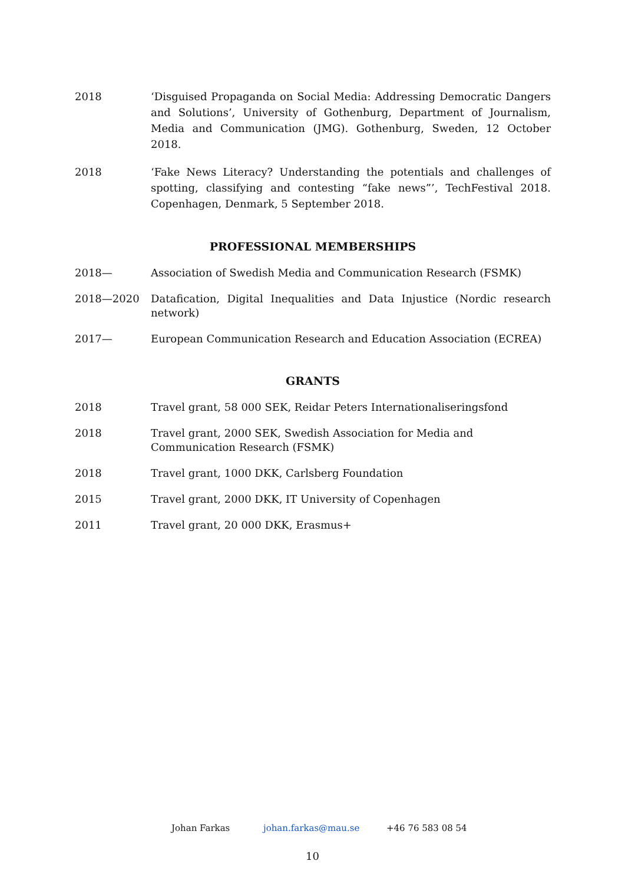2018 ‘Disguised Propaganda on Social Media: Addressing Democratic Dangers and Solutions’, University of Gothenburg, Department of Journalism, Media and Communication (JMG). Gothenburg, Sweden, 12 October 2018.
2018 ‘Fake News Literacy? Understanding the potentials and challenges of spotting, classifying and contesting “fake news”’, TechFestival 2018. Copenhagen, Denmark, 5 September 2018.
PROFESSIONAL MEMBERSHIPS
2018— Association of Swedish Media and Communication Research (FSMK)
2018—2020 Datafication, Digital Inequalities and Data Injustice (Nordic research network)
2017— European Communication Research and Education Association (ECREA)
GRANTS
2018 Travel grant, 58 000 SEK, Reidar Peters Internationaliseringsfond
2018 Travel grant, 2000 SEK, Swedish Association for Media and Communication Research (FSMK)
2018 Travel grant, 1000 DKK, Carlsberg Foundation
2015 Travel grant, 2000 DKK, IT University of Copenhagen
2011 Travel grant, 20 000 DKK, Erasmus+
Johan Farkas johan.farkas@mau.se +46 76 583 08 54
10